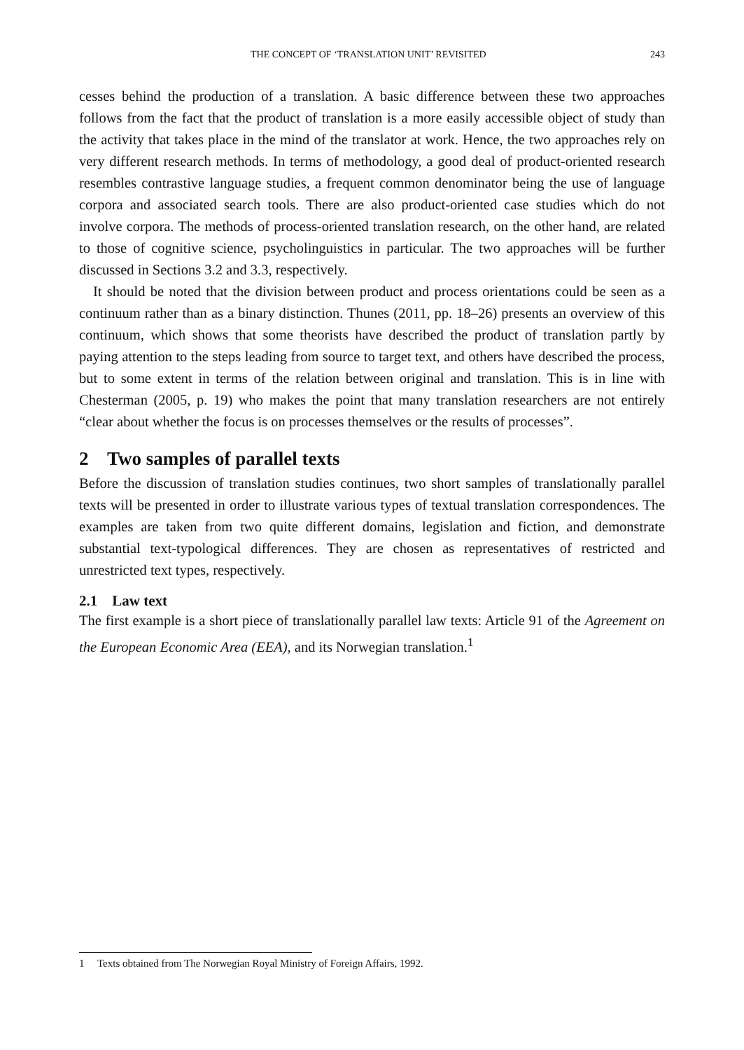THE CONCEPT OF ‘TRANSLATION UNIT’ REVISITED 243
cesses behind the production of a translation. A basic difference between these two approaches follows from the fact that the product of translation is a more easily accessible object of study than the activity that takes place in the mind of the translator at work. Hence, the two approaches rely on very different research methods. In terms of methodology, a good deal of product-oriented research resembles contrastive language studies, a frequent common denominator being the use of language corpora and associated search tools. There are also product-oriented case studies which do not involve corpora. The methods of process-oriented translation research, on the other hand, are related to those of cognitive science, psycholinguistics in particular. The two approaches will be further discussed in Sections 3.2 and 3.3, respectively.
It should be noted that the division between product and process orientations could be seen as a continuum rather than as a binary distinction. Thunes (2011, pp. 18–26) presents an overview of this continuum, which shows that some theorists have described the product of translation partly by paying attention to the steps leading from source to target text, and others have described the process, but to some extent in terms of the relation between original and translation. This is in line with Chesterman (2005, p. 19) who makes the point that many translation researchers are not entirely “clear about whether the focus is on processes themselves or the results of processes”.
2 Two samples of parallel texts
Before the discussion of translation studies continues, two short samples of translationally parallel texts will be presented in order to illustrate various types of textual translation correspondences. The examples are taken from two quite different domains, legislation and fiction, and demonstrate substantial text-typological differences. They are chosen as representatives of restricted and unrestricted text types, respectively.
2.1 Law text
The first example is a short piece of translationally parallel law texts: Article 91 of the Agreement on the European Economic Area (EEA), and its Norwegian translation.<sup>1</sup>
1 Texts obtained from The Norwegian Royal Ministry of Foreign Affairs, 1992.